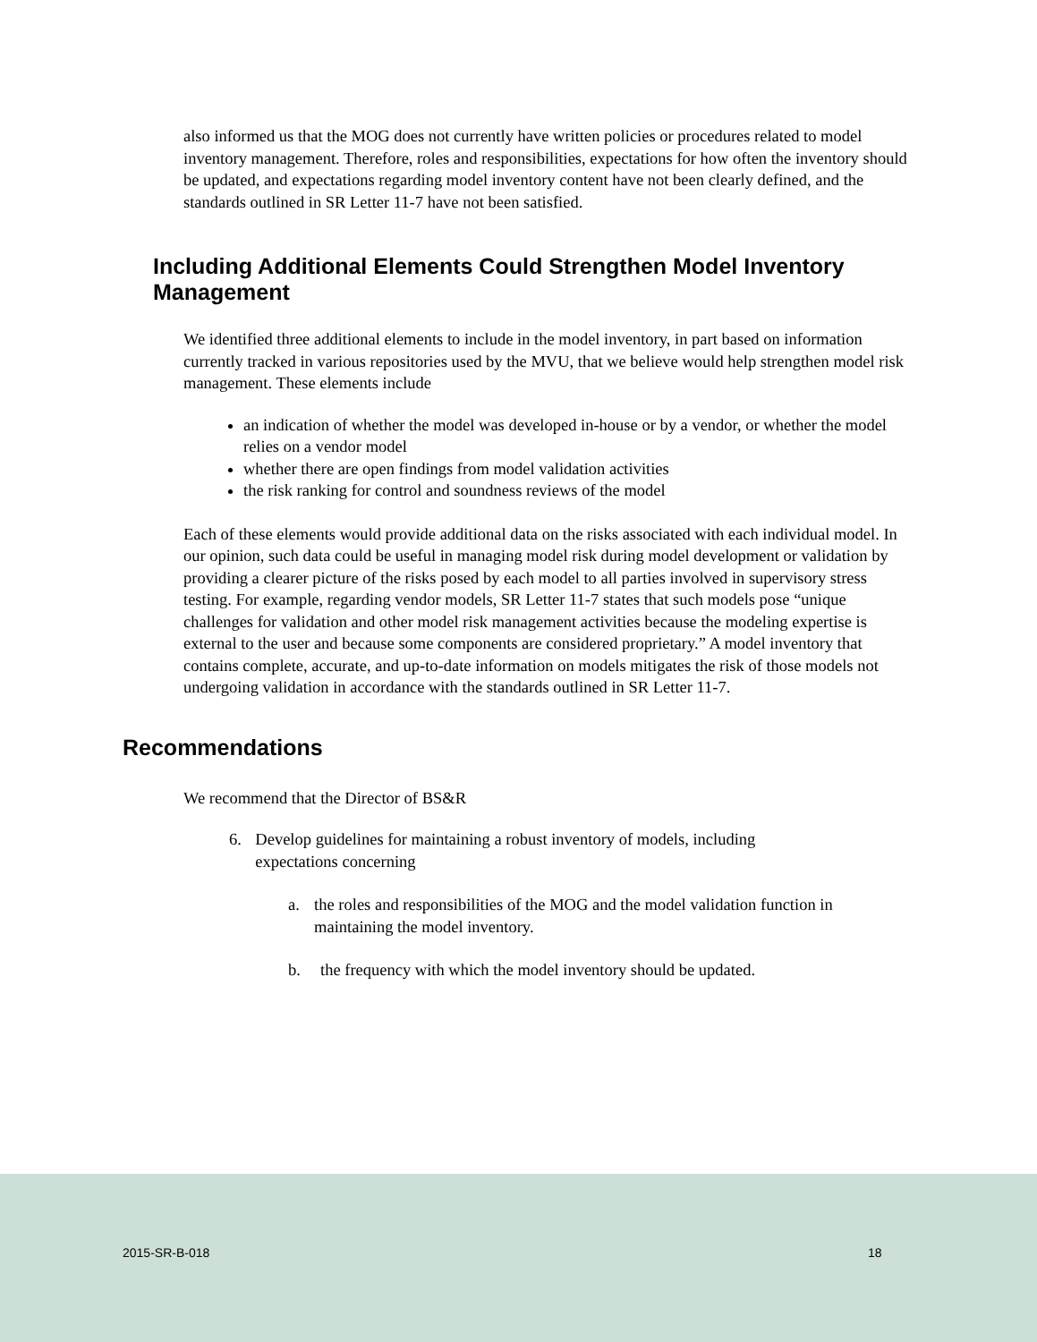also informed us that the MOG does not currently have written policies or procedures related to model inventory management. Therefore, roles and responsibilities, expectations for how often the inventory should be updated, and expectations regarding model inventory content have not been clearly defined, and the standards outlined in SR Letter 11-7 have not been satisfied.
Including Additional Elements Could Strengthen Model Inventory Management
We identified three additional elements to include in the model inventory, in part based on information currently tracked in various repositories used by the MVU, that we believe would help strengthen model risk management. These elements include
an indication of whether the model was developed in-house or by a vendor, or whether the model relies on a vendor model
whether there are open findings from model validation activities
the risk ranking for control and soundness reviews of the model
Each of these elements would provide additional data on the risks associated with each individual model. In our opinion, such data could be useful in managing model risk during model development or validation by providing a clearer picture of the risks posed by each model to all parties involved in supervisory stress testing. For example, regarding vendor models, SR Letter 11-7 states that such models pose “unique challenges for validation and other model risk management activities because the modeling expertise is external to the user and because some components are considered proprietary.” A model inventory that contains complete, accurate, and up-to-date information on models mitigates the risk of those models not undergoing validation in accordance with the standards outlined in SR Letter 11-7.
Recommendations
We recommend that the Director of BS&R
6. Develop guidelines for maintaining a robust inventory of models, including expectations concerning
a. the roles and responsibilities of the MOG and the model validation function in maintaining the model inventory.
b. the frequency with which the model inventory should be updated.
2015-SR-B-018 18